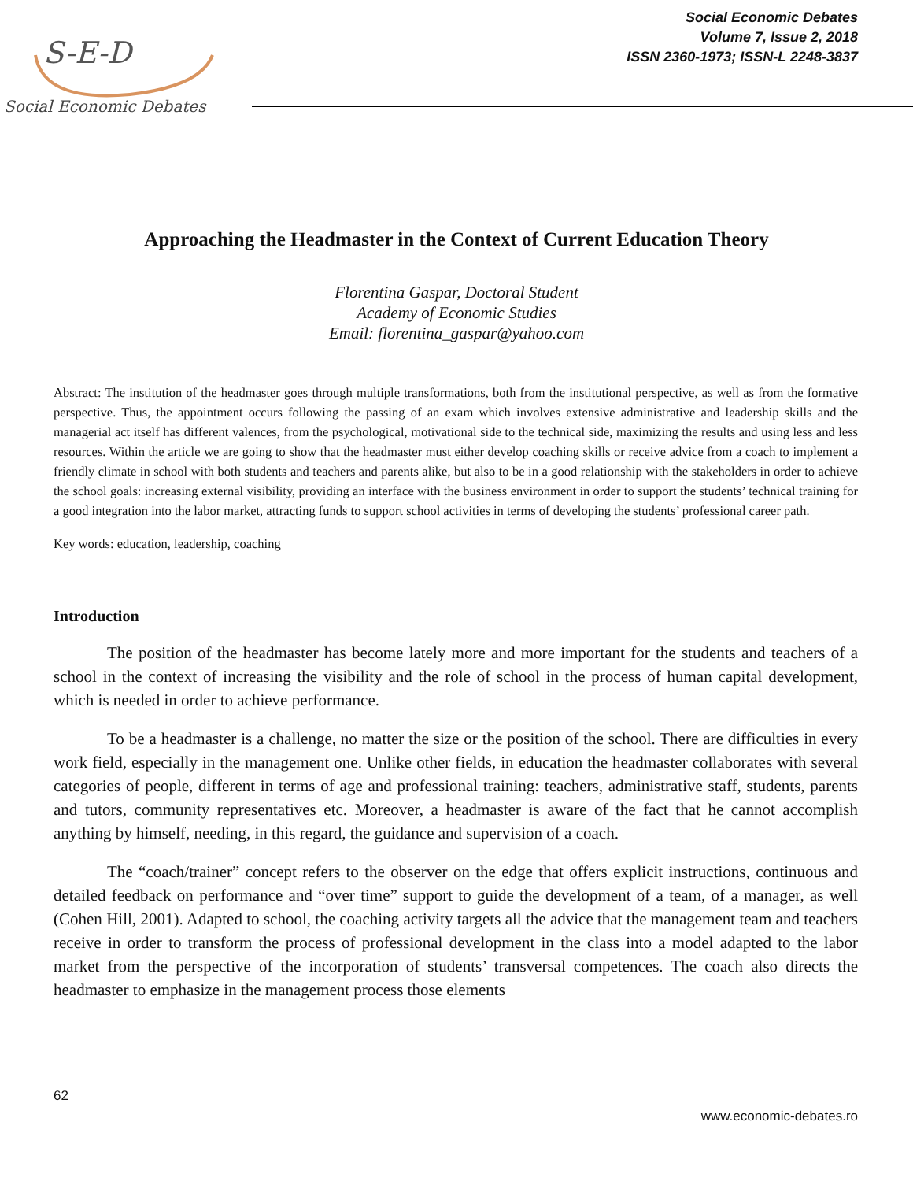S-E-D
Social Economic Debates
Social Economic Debates
Volume 7, Issue 2, 2018
ISSN 2360-1973; ISSN-L 2248-3837
Approaching the Headmaster in the Context of Current Education Theory
Florentina Gaspar, Doctoral Student
Academy of Economic Studies
Email: florentina_gaspar@yahoo.com
Abstract: The institution of the headmaster goes through multiple transformations, both from the institutional perspective, as well as from the formative perspective. Thus, the appointment occurs following the passing of an exam which involves extensive administrative and leadership skills and the managerial act itself has different valences, from the psychological, motivational side to the technical side, maximizing the results and using less and less resources. Within the article we are going to show that the headmaster must either develop coaching skills or receive advice from a coach to implement a friendly climate in school with both students and teachers and parents alike, but also to be in a good relationship with the stakeholders in order to achieve the school goals: increasing external visibility, providing an interface with the business environment in order to support the students’ technical training for a good integration into the labor market, attracting funds to support school activities in terms of developing the students’ professional career path.
Key words: education, leadership, coaching
Introduction
The position of the headmaster has become lately more and more important for the students and teachers of a school in the context of increasing the visibility and the role of school in the process of human capital development, which is needed in order to achieve performance.
To be a headmaster is a challenge, no matter the size or the position of the school. There are difficulties in every work field, especially in the management one. Unlike other fields, in education the headmaster collaborates with several categories of people, different in terms of age and professional training: teachers, administrative staff, students, parents and tutors, community representatives etc. Moreover, a headmaster is aware of the fact that he cannot accomplish anything by himself, needing, in this regard, the guidance and supervision of a coach.
The “coach/trainer” concept refers to the observer on the edge that offers explicit instructions, continuous and detailed feedback on performance and “over time” support to guide the development of a team, of a manager, as well (Cohen Hill, 2001). Adapted to school, the coaching activity targets all the advice that the management team and teachers receive in order to transform the process of professional development in the class into a model adapted to the labor market from the perspective of the incorporation of students’ transversal competences. The coach also directs the headmaster to emphasize in the management process those elements
62
www.economic-debates.ro